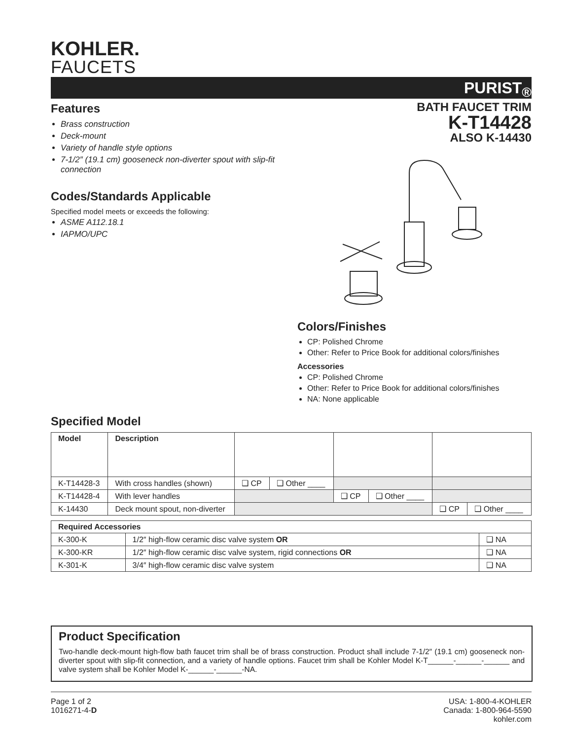KOHLER.
FAUCETS
PURIST<sub>®</sub>
BATH FAUCET TRIM
K-T14428
ALSO K-14430
Features
Brass construction
Deck-mount
Variety of handle style options
7-1/2″ (19.1 cm) gooseneck non-diverter spout with slip-fit connection
Codes/Standards Applicable
Specified model meets or exceeds the following:
ASME A112.18.1
IAPMO/UPC
Colors/Finishes
CP: Polished Chrome
Other: Refer to Price Book for additional colors/finishes
Accessories
CP: Polished Chrome
Other: Refer to Price Book for additional colors/finishes
NA: None applicable
Specified Model
| Model | Description | | | | | | |
| K-T14428-3 | With cross handles (shown) | ❑ CP | ❑ Other ____ | | | | |
| K-T14428-4 | With lever handles | | | ❑ CP | ❑ Other ____ | | |
| K-14430 | Deck mount spout, non-diverter | | | | | ❑ CP | ❑ Other ____ |
| Required Accessories | | |
| --- | --- | --- |
| K-300-K | 1/2″ high-flow ceramic disc valve system OR | ❑ NA |
| K-300-KR | 1/2″ high-flow ceramic disc valve system, rigid connections OR | ❑ NA |
| K-301-K | 3/4″ high-flow ceramic disc valve system | ❑ NA |
Product Specification
Two-handle deck-mount high-flow bath faucet trim shall be of brass construction. Product shall include 7-1/2″ (19.1 cm) gooseneck non-diverter spout with slip-fit connection, and a variety of handle options. Faucet trim shall be Kohler Model K-T______-______-______ and valve system shall be Kohler Model K-______-______-NA.
Page 1 of 2
1016271-4-D
USA: 1-800-4-KOHLER
Canada: 1-800-964-5590
kohler.com